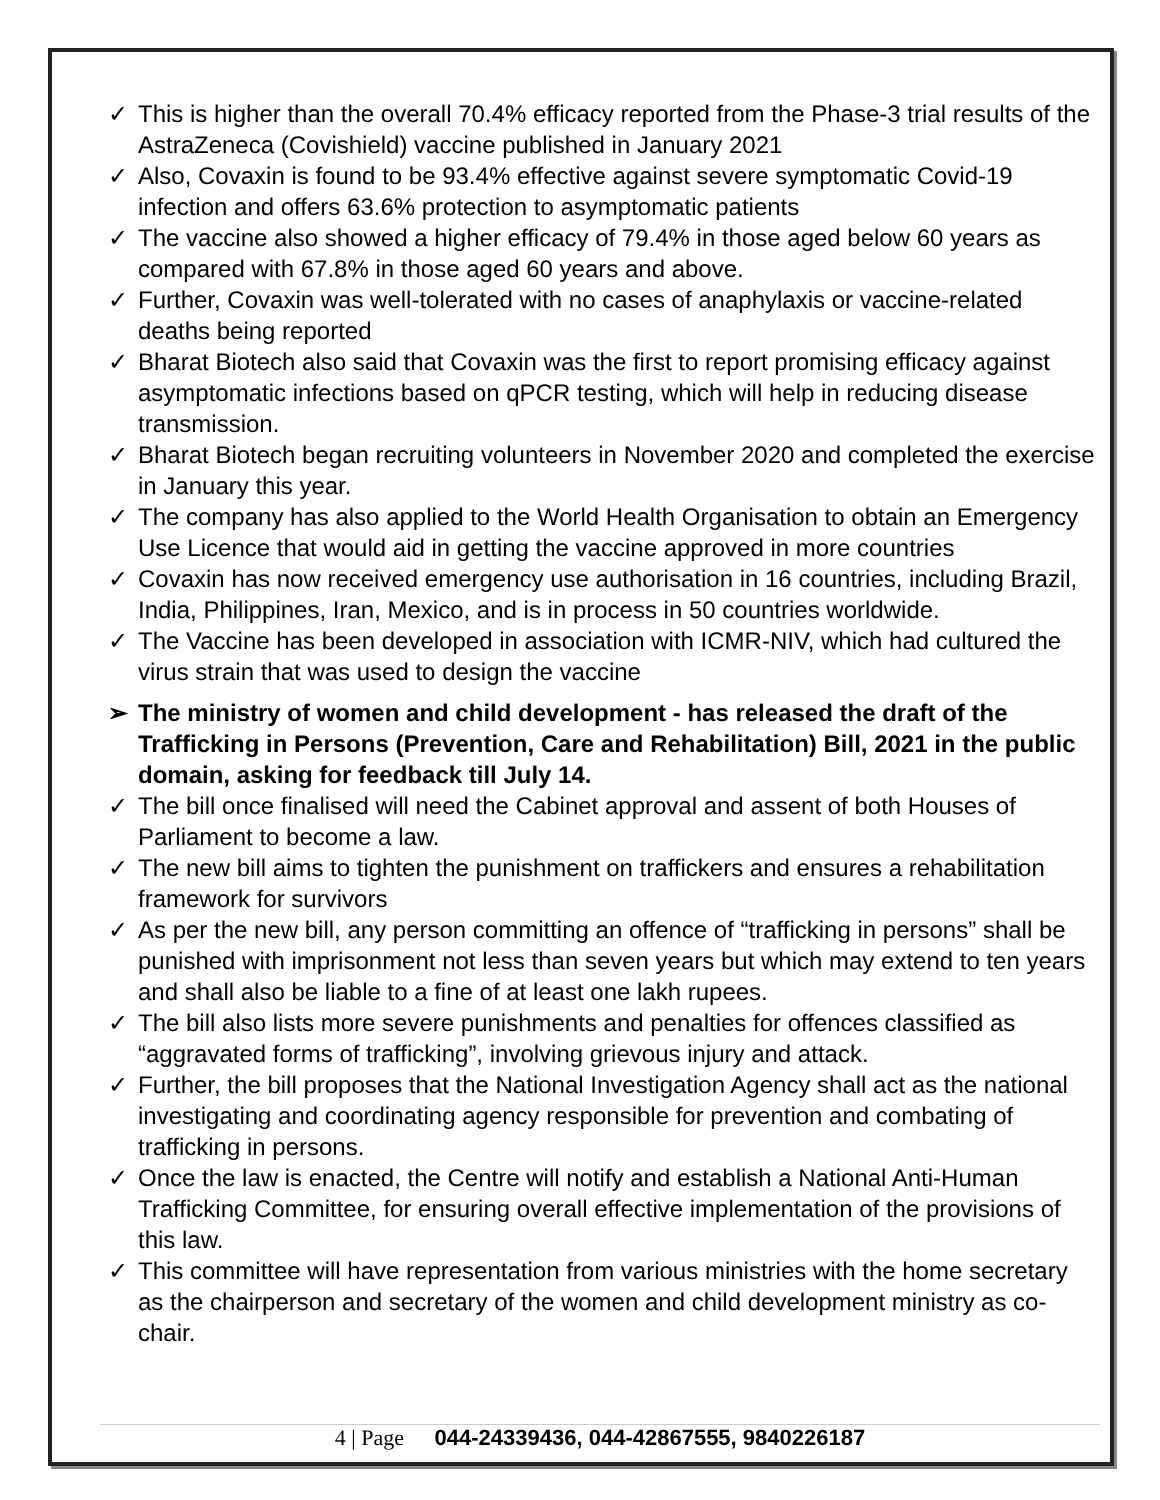✓ This is higher than the overall 70.4% efficacy reported from the Phase-3 trial results of the AstraZeneca (Covishield) vaccine published in January 2021
✓ Also, Covaxin is found to be 93.4% effective against severe symptomatic Covid-19 infection and offers 63.6% protection to asymptomatic patients
✓ The vaccine also showed a higher efficacy of 79.4% in those aged below 60 years as compared with 67.8% in those aged 60 years and above.
✓ Further, Covaxin was well-tolerated with no cases of anaphylaxis or vaccine-related deaths being reported
✓ Bharat Biotech also said that Covaxin was the first to report promising efficacy against asymptomatic infections based on qPCR testing, which will help in reducing disease transmission.
✓ Bharat Biotech began recruiting volunteers in November 2020 and completed the exercise in January this year.
✓ The company has also applied to the World Health Organisation to obtain an Emergency Use Licence that would aid in getting the vaccine approved in more countries
✓ Covaxin has now received emergency use authorisation in 16 countries, including Brazil, India, Philippines, Iran, Mexico, and is in process in 50 countries worldwide.
✓ The Vaccine has been developed in association with ICMR-NIV, which had cultured the virus strain that was used to design the vaccine
➢ The ministry of women and child development - has released the draft of the Trafficking in Persons (Prevention, Care and Rehabilitation) Bill, 2021 in the public domain, asking for feedback till July 14.
✓ The bill once finalised will need the Cabinet approval and assent of both Houses of Parliament to become a law.
✓ The new bill aims to tighten the punishment on traffickers and ensures a rehabilitation framework for survivors
✓ As per the new bill, any person committing an offence of “trafficking in persons” shall be punished with imprisonment not less than seven years but which may extend to ten years and shall also be liable to a fine of at least one lakh rupees.
✓ The bill also lists more severe punishments and penalties for offences classified as “aggravated forms of trafficking”, involving grievous injury and attack.
✓ Further, the bill proposes that the National Investigation Agency shall act as the national investigating and coordinating agency responsible for prevention and combating of trafficking in persons.
✓ Once the law is enacted, the Centre will notify and establish a National Anti-Human Trafficking Committee, for ensuring overall effective implementation of the provisions of this law.
✓ This committee will have representation from various ministries with the home secretary as the chairperson and secretary of the women and child development ministry as co-chair.
4 | Page 044-24339436, 044-42867555, 9840226187